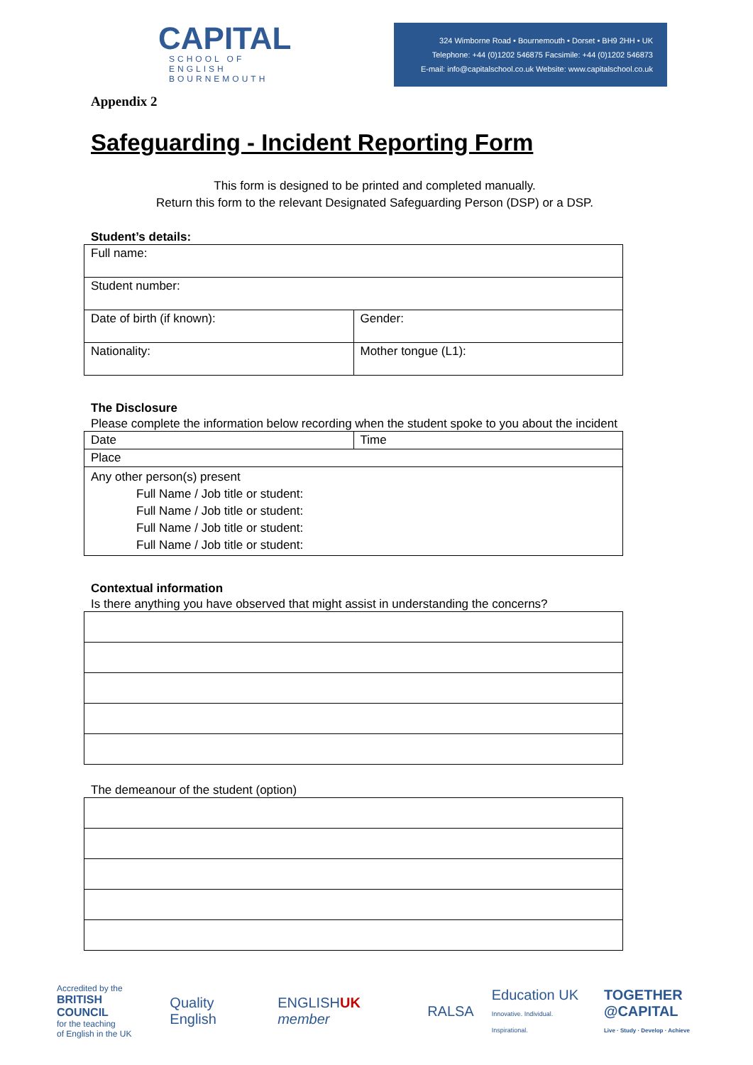CAPITAL
SCHOOL OF ENGLISH
BOURNEMOUTH
324 Wimborne Road • Bournemouth • Dorset • BH9 2HH • UK
Telephone: +44 (0)1202 546875 Facsimile: +44 (0)1202 546873
E-mail: info@capitalschool.co.uk Website: www.capitalschool.co.uk
Appendix 2
Safeguarding - Incident Reporting Form
This form is designed to be printed and completed manually.
Return this form to the relevant Designated Safeguarding Person (DSP) or a DSP.
Student’s details:
| Full name: | |
| Student number: | |
| Date of birth (if known): | Gender: |
| Nationality: | Mother tongue (L1): |
The Disclosure
Please complete the information below recording when the student spoke to you about the incident
| Date | Time |
| Place | |
| Any other person(s) present Full Name / Job title or student: Full Name / Job title or student: Full Name / Job title or student: Full Name / Job title or student: | |
Contextual information
Is there anything you have observed that might assist in understanding the concerns?
The demeanour of the student (option)
Accredited by the
BRITISH COUNCIL
for the teaching
of English in the UK
Quality English ENGLISHUK member RALSA
Education UK
Innovative. Individual. Inspirational.
TOGETHER @CAPITAL
Live · Study · Develop · Achieve